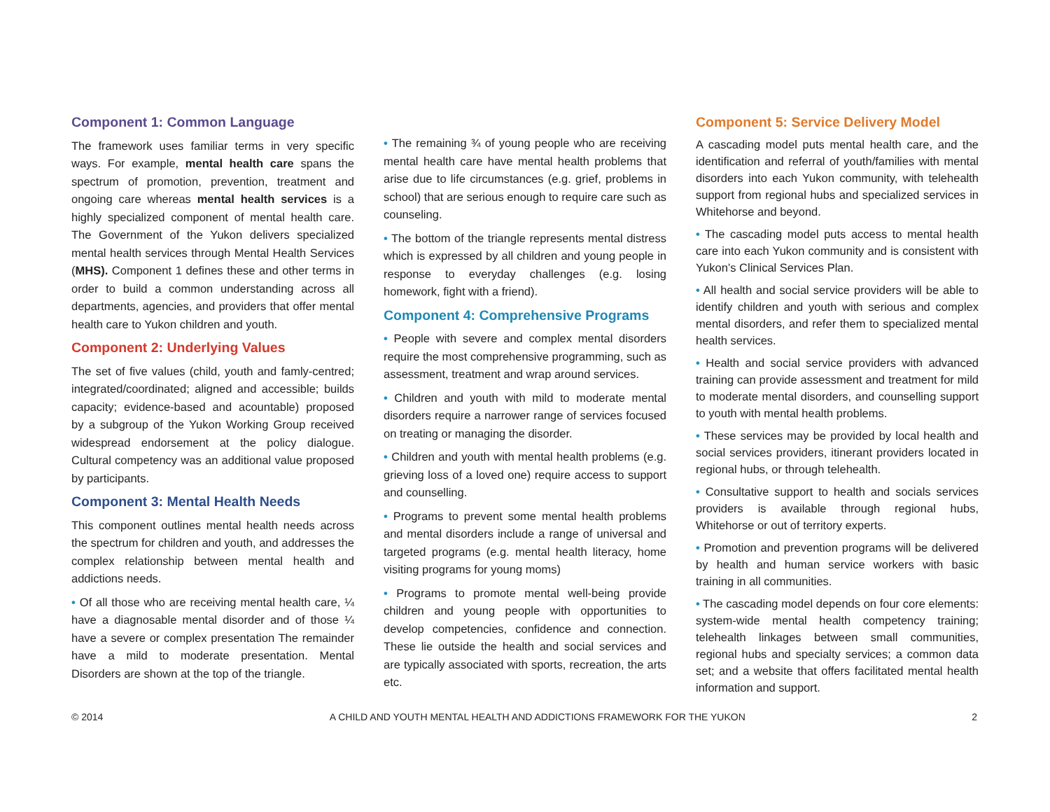Component 1: Common Language
The framework uses familiar terms in very specific ways. For example, mental health care spans the spectrum of promotion, prevention, treatment and ongoing care whereas mental health services is a highly specialized component of mental health care. The Government of the Yukon delivers specialized mental health services through Mental Health Services (MHS). Component 1 defines these and other terms in order to build a common understanding across all departments, agencies, and providers that offer mental health care to Yukon children and youth.
Component 2: Underlying Values
The set of five values (child, youth and famly-centred; integrated/coordinated; aligned and accessible; builds capacity; evidence-based and acountable) proposed by a subgroup of the Yukon Working Group received widespread endorsement at the policy dialogue. Cultural competency was an additional value proposed by participants.
Component 3: Mental Health Needs
This component outlines mental health needs across the spectrum for children and youth, and addresses the complex relationship between mental health and addictions needs.
• Of all those who are receiving mental health care, ¼ have a diagnosable mental disorder and of those ¼ have a severe or complex presentation The remainder have a mild to moderate presentation. Mental Disorders are shown at the top of the triangle.
• The remaining ¾ of young people who are receiving mental health care have mental health problems that arise due to life circumstances (e.g. grief, problems in school) that are serious enough to require care such as counseling.
• The bottom of the triangle represents mental distress which is expressed by all children and young people in response to everyday challenges (e.g. losing homework, fight with a friend).
Component 4: Comprehensive Programs
• People with severe and complex mental disorders require the most comprehensive programming, such as assessment, treatment and wrap around services.
• Children and youth with mild to moderate mental disorders require a narrower range of services focused on treating or managing the disorder.
• Children and youth with mental health problems (e.g. grieving loss of a loved one) require access to support and counselling.
• Programs to prevent some mental health problems and mental disorders include a range of universal and targeted programs (e.g. mental health literacy, home visiting programs for young moms)
• Programs to promote mental well-being provide children and young people with opportunities to develop competencies, confidence and connection. These lie outside the health and social services and are typically associated with sports, recreation, the arts etc.
Component 5: Service Delivery Model
A cascading model puts mental health care, and the identification and referral of youth/families with mental disorders into each Yukon community, with telehealth support from regional hubs and specialized services in Whitehorse and beyond.
• The cascading model puts access to mental health care into each Yukon community and is consistent with Yukon’s Clinical Services Plan.
• All health and social service providers will be able to identify children and youth with serious and complex mental disorders, and refer them to specialized mental health services.
• Health and social service providers with advanced training can provide assessment and treatment for mild to moderate mental disorders, and counselling support to youth with mental health problems.
• These services may be provided by local health and social services providers, itinerant providers located in regional hubs, or through telehealth.
• Consultative support to health and socials services providers is available through regional hubs, Whitehorse or out of territory experts.
• Promotion and prevention programs will be delivered by health and human service workers with basic training in all communities.
• The cascading model depends on four core elements: system-wide mental health competency training; telehealth linkages between small communities, regional hubs and specialty services; a common data set; and a website that offers facilitated mental health information and support.
© 2014 A CHILD AND YOUTH MENTAL HEALTH AND ADDICTIONS FRAMEWORK FOR THE YUKON 2